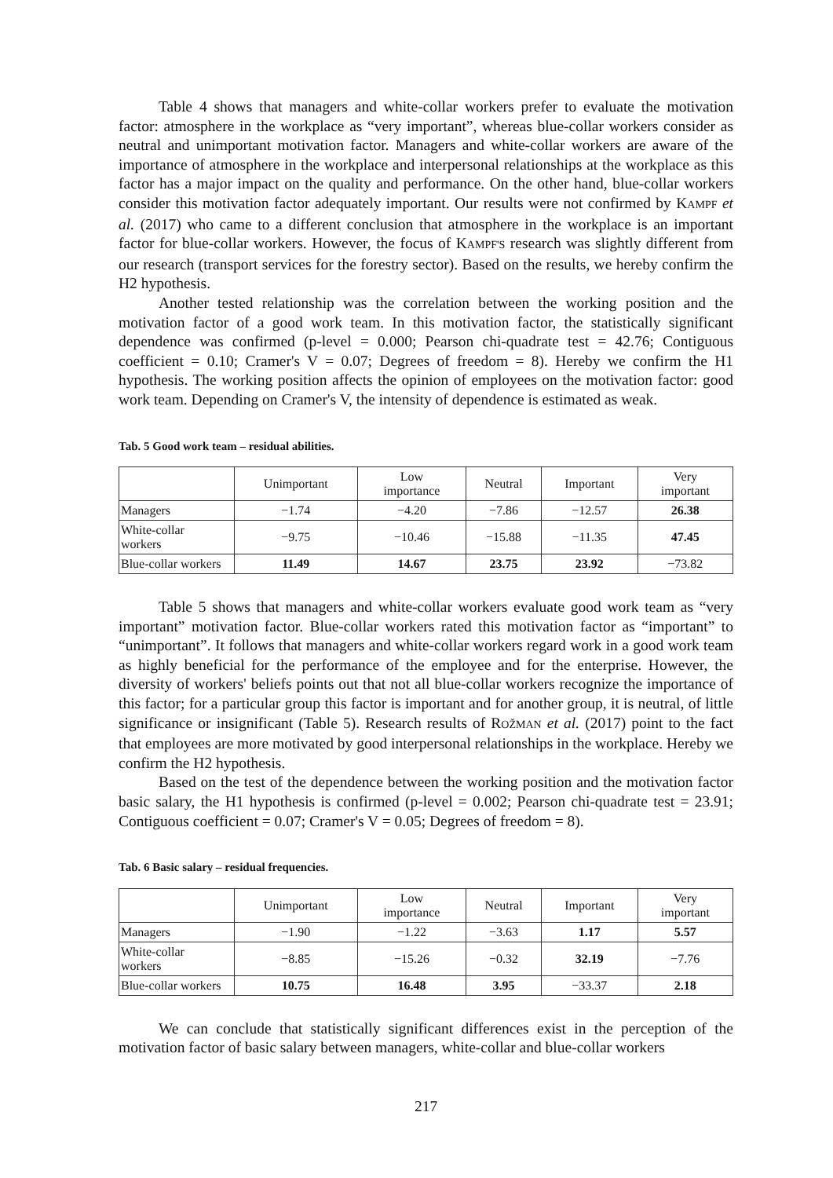Table 4 shows that managers and white-collar workers prefer to evaluate the motivation factor: atmosphere in the workplace as “very important”, whereas blue-collar workers consider as neutral and unimportant motivation factor. Managers and white-collar workers are aware of the importance of atmosphere in the workplace and interpersonal relationships at the workplace as this factor has a major impact on the quality and performance. On the other hand, blue-collar workers consider this motivation factor adequately important. Our results were not confirmed by KAMPF et al. (2017) who came to a different conclusion that atmosphere in the workplace is an important factor for blue-collar workers. However, the focus of KAMPF'S research was slightly different from our research (transport services for the forestry sector). Based on the results, we hereby confirm the H2 hypothesis.
Another tested relationship was the correlation between the working position and the motivation factor of a good work team. In this motivation factor, the statistically significant dependence was confirmed (p-level = 0.000; Pearson chi-quadrate test = 42.76; Contiguous coefficient = 0.10; Cramer's V = 0.07; Degrees of freedom = 8). Hereby we confirm the H1 hypothesis. The working position affects the opinion of employees on the motivation factor: good work team. Depending on Cramer's V, the intensity of dependence is estimated as weak.
Tab. 5 Good work team – residual abilities.
| | Unimportant | Low importance | Neutral | Important | Very important |
| --- | --- | --- | --- | --- | --- |
| Managers | −1.74 | −4.20 | −7.86 | −12.57 | 26.38 |
| White-collar workers | −9.75 | −10.46 | −15.88 | −11.35 | 47.45 |
| Blue-collar workers | 11.49 | 14.67 | 23.75 | 23.92 | −73.82 |
Table 5 shows that managers and white-collar workers evaluate good work team as “very important” motivation factor. Blue-collar workers rated this motivation factor as “important” to “unimportant”. It follows that managers and white-collar workers regard work in a good work team as highly beneficial for the performance of the employee and for the enterprise. However, the diversity of workers' beliefs points out that not all blue-collar workers recognize the importance of this factor; for a particular group this factor is important and for another group, it is neutral, of little significance or insignificant (Table 5). Research results of ROŽMAN et al. (2017) point to the fact that employees are more motivated by good interpersonal relationships in the workplace. Hereby we confirm the H2 hypothesis.
Based on the test of the dependence between the working position and the motivation factor basic salary, the H1 hypothesis is confirmed (p-level = 0.002; Pearson chi-quadrate test = 23.91; Contiguous coefficient = 0.07; Cramer's V = 0.05; Degrees of freedom = 8).
Tab. 6 Basic salary – residual frequencies.
| | Unimportant | Low importance | Neutral | Important | Very important |
| --- | --- | --- | --- | --- | --- |
| Managers | −1.90 | −1.22 | −3.63 | 1.17 | 5.57 |
| White-collar workers | −8.85 | −15.26 | −0.32 | 32.19 | −7.76 |
| Blue-collar workers | 10.75 | 16.48 | 3.95 | −33.37 | 2.18 |
We can conclude that statistically significant differences exist in the perception of the motivation factor of basic salary between managers, white-collar and blue-collar workers
217